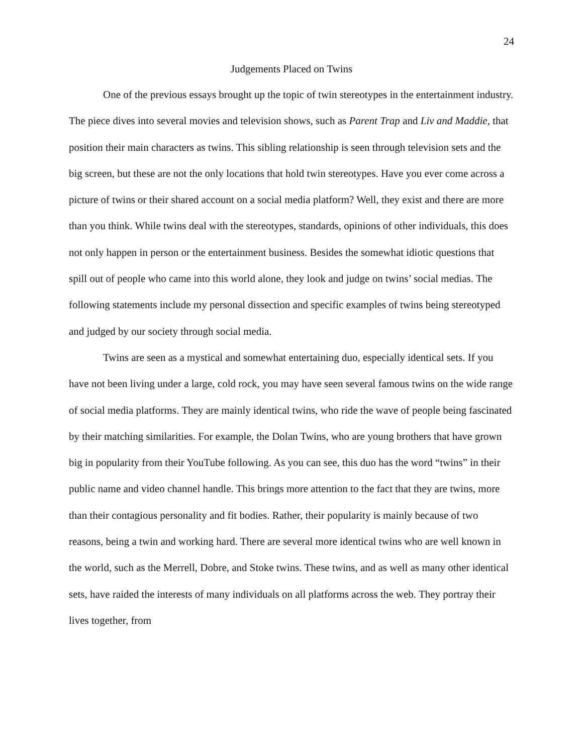24
Judgements Placed on Twins
One of the previous essays brought up the topic of twin stereotypes in the entertainment industry. The piece dives into several movies and television shows, such as Parent Trap and Liv and Maddie, that position their main characters as twins. This sibling relationship is seen through television sets and the big screen, but these are not the only locations that hold twin stereotypes. Have you ever come across a picture of twins or their shared account on a social media platform? Well, they exist and there are more than you think. While twins deal with the stereotypes, standards, opinions of other individuals, this does not only happen in person or the entertainment business. Besides the somewhat idiotic questions that spill out of people who came into this world alone, they look and judge on twins’ social medias. The following statements include my personal dissection and specific examples of twins being stereotyped and judged by our society through social media.
Twins are seen as a mystical and somewhat entertaining duo, especially identical sets. If you have not been living under a large, cold rock, you may have seen several famous twins on the wide range of social media platforms. They are mainly identical twins, who ride the wave of people being fascinated by their matching similarities. For example, the Dolan Twins, who are young brothers that have grown big in popularity from their YouTube following. As you can see, this duo has the word “twins” in their public name and video channel handle. This brings more attention to the fact that they are twins, more than their contagious personality and fit bodies. Rather, their popularity is mainly because of two reasons, being a twin and working hard. There are several more identical twins who are well known in the world, such as the Merrell, Dobre, and Stoke twins. These twins, and as well as many other identical sets, have raided the interests of many individuals on all platforms across the web. They portray their lives together, from